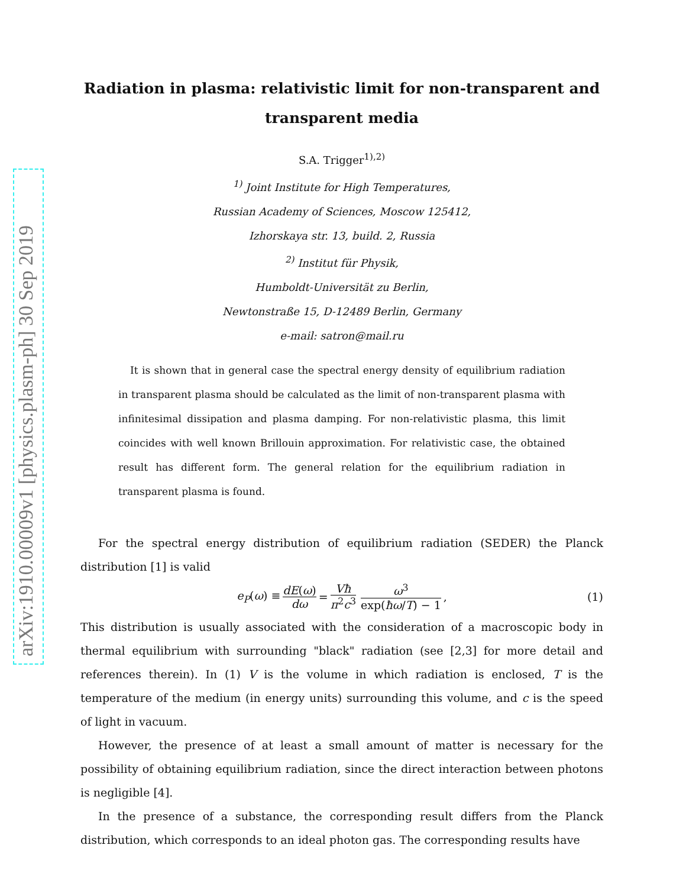arXiv:1910.00009v1 [physics.plasm-ph] 30 Sep 2019
Radiation in plasma: relativistic limit for non-transparent and transparent media
S.A. Trigger<sup>1),2)</sup>
<sup>1)</sup> Joint Institute for High Temperatures,
Russian Academy of Sciences, Moscow 125412,
Izhorskaya str. 13, build. 2, Russia
<sup>2)</sup> Institut für Physik,
Humboldt-Universität zu Berlin,
Newtonstraße 15, D-12489 Berlin, Germany
e-mail: satron@mail.ru
It is shown that in general case the spectral energy density of equilibrium radiation in transparent plasma should be calculated as the limit of non-transparent plasma with infinitesimal dissipation and plasma damping. For non-relativistic plasma, this limit coincides with well known Brillouin approximation. For relativistic case, the obtained result has different form. The general relation for the equilibrium radiation in transparent plasma is found.
For the spectral energy distribution of equilibrium radiation (SEDER) the Planck distribution [1] is valid
e<sub>P</sub>(ω) ≡ dE(ω) dω = Vħ π<sup>2</sup>c<sup>3</sup> ω<sup>3</sup> exp(ħω/T) − 1, (1)
This distribution is usually associated with the consideration of a macroscopic body in thermal equilibrium with surrounding "black" radiation (see [2,3] for more detail and references therein). In (1) V is the volume in which radiation is enclosed, T is the temperature of the medium (in energy units) surrounding this volume, and c is the speed of light in vacuum.
However, the presence of at least a small amount of matter is necessary for the possibility of obtaining equilibrium radiation, since the direct interaction between photons is negligible [4].
In the presence of a substance, the corresponding result differs from the Planck distribution, which corresponds to an ideal photon gas. The corresponding results have